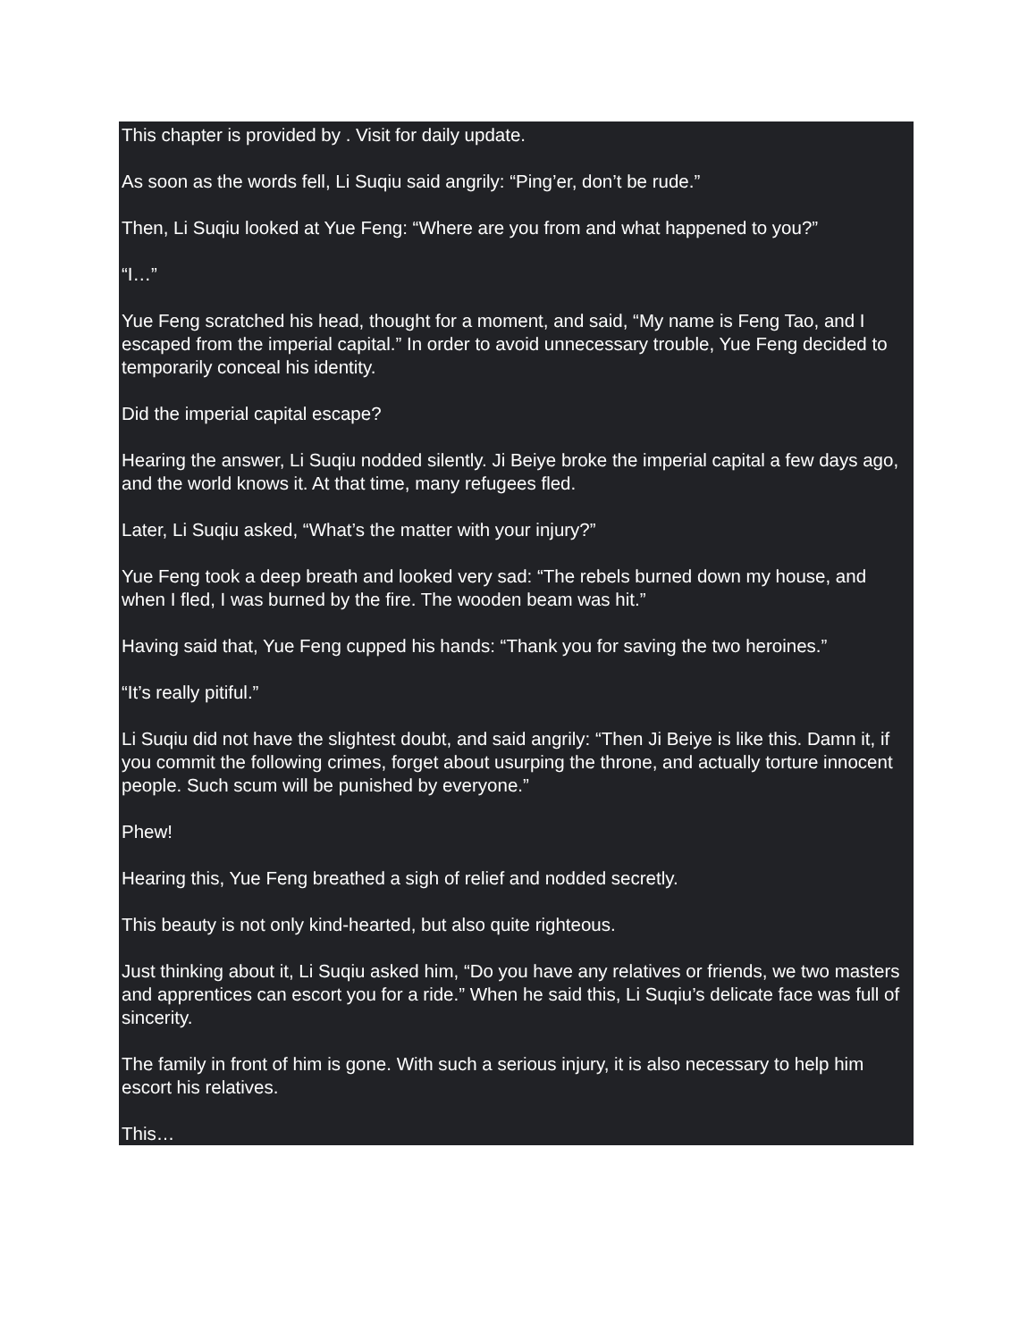This chapter is provided by . Visit for daily update.
As soon as the words fell, Li Suqiu said angrily: “Ping’er, don’t be rude.”
Then, Li Suqiu looked at Yue Feng: “Where are you from and what happened to you?”
“I…”
Yue Feng scratched his head, thought for a moment, and said, “My name is Feng Tao, and I escaped from the imperial capital.” In order to avoid unnecessary trouble, Yue Feng decided to temporarily conceal his identity.
Did the imperial capital escape?
Hearing the answer, Li Suqiu nodded silently. Ji Beiye broke the imperial capital a few days ago, and the world knows it. At that time, many refugees fled.
Later, Li Suqiu asked, “What’s the matter with your injury?”
Yue Feng took a deep breath and looked very sad: “The rebels burned down my house, and when I fled, I was burned by the fire. The wooden beam was hit.”
Having said that, Yue Feng cupped his hands: “Thank you for saving the two heroines.”
“It’s really pitiful.”
Li Suqiu did not have the slightest doubt, and said angrily: “Then Ji Beiye is like this. Damn it, if you commit the following crimes, forget about usurping the throne, and actually torture innocent people. Such scum will be punished by everyone.”
Phew!
Hearing this, Yue Feng breathed a sigh of relief and nodded secretly.
This beauty is not only kind-hearted, but also quite righteous.
Just thinking about it, Li Suqiu asked him, “Do you have any relatives or friends, we two masters and apprentices can escort you for a ride.” When he said this, Li Suqiu’s delicate face was full of sincerity.
The family in front of him is gone. With such a serious injury, it is also necessary to help him escort his relatives.
This…